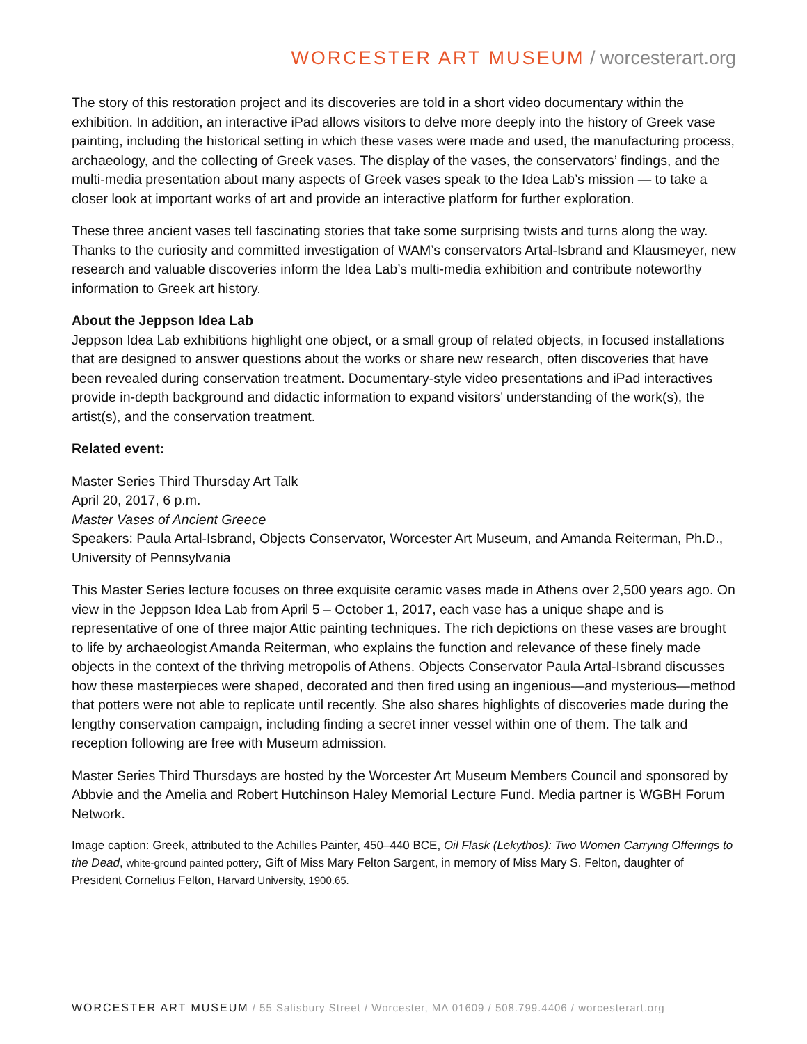WORCESTER ART MUSEUM / worcesterart.org
The story of this restoration project and its discoveries are told in a short video documentary within the exhibition. In addition, an interactive iPad allows visitors to delve more deeply into the history of Greek vase painting, including the historical setting in which these vases were made and used, the manufacturing process, archaeology, and the collecting of Greek vases. The display of the vases, the conservators’ findings, and the multi-media presentation about many aspects of Greek vases speak to the Idea Lab’s mission — to take a closer look at important works of art and provide an interactive platform for further exploration.
These three ancient vases tell fascinating stories that take some surprising twists and turns along the way. Thanks to the curiosity and committed investigation of WAM’s conservators Artal-Isbrand and Klausmeyer, new research and valuable discoveries inform the Idea Lab’s multi-media exhibition and contribute noteworthy information to Greek art history.
About the Jeppson Idea Lab
Jeppson Idea Lab exhibitions highlight one object, or a small group of related objects, in focused installations that are designed to answer questions about the works or share new research, often discoveries that have been revealed during conservation treatment. Documentary-style video presentations and iPad interactives provide in-depth background and didactic information to expand visitors’ understanding of the work(s), the artist(s), and the conservation treatment.
Related event:
Master Series Third Thursday Art Talk
April 20, 2017, 6 p.m.
Master Vases of Ancient Greece
Speakers: Paula Artal-Isbrand, Objects Conservator, Worcester Art Museum, and Amanda Reiterman, Ph.D., University of Pennsylvania
This Master Series lecture focuses on three exquisite ceramic vases made in Athens over 2,500 years ago. On view in the Jeppson Idea Lab from April 5 – October 1, 2017, each vase has a unique shape and is representative of one of three major Attic painting techniques. The rich depictions on these vases are brought to life by archaeologist Amanda Reiterman, who explains the function and relevance of these finely made objects in the context of the thriving metropolis of Athens. Objects Conservator Paula Artal-Isbrand discusses how these masterpieces were shaped, decorated and then fired using an ingenious—and mysterious—method that potters were not able to replicate until recently. She also shares highlights of discoveries made during the lengthy conservation campaign, including finding a secret inner vessel within one of them. The talk and reception following are free with Museum admission.
Master Series Third Thursdays are hosted by the Worcester Art Museum Members Council and sponsored by Abbvie and the Amelia and Robert Hutchinson Haley Memorial Lecture Fund. Media partner is WGBH Forum Network.
Image caption: Greek, attributed to the Achilles Painter, 450–440 BCE, Oil Flask (Lekythos): Two Women Carrying Offerings to the Dead, white-ground painted pottery, Gift of Miss Mary Felton Sargent, in memory of Miss Mary S. Felton, daughter of President Cornelius Felton, Harvard University, 1900.65.
WORCESTER ART MUSEUM / 55 Salisbury Street / Worcester, MA 01609 / 508.799.4406 / worcesterart.org